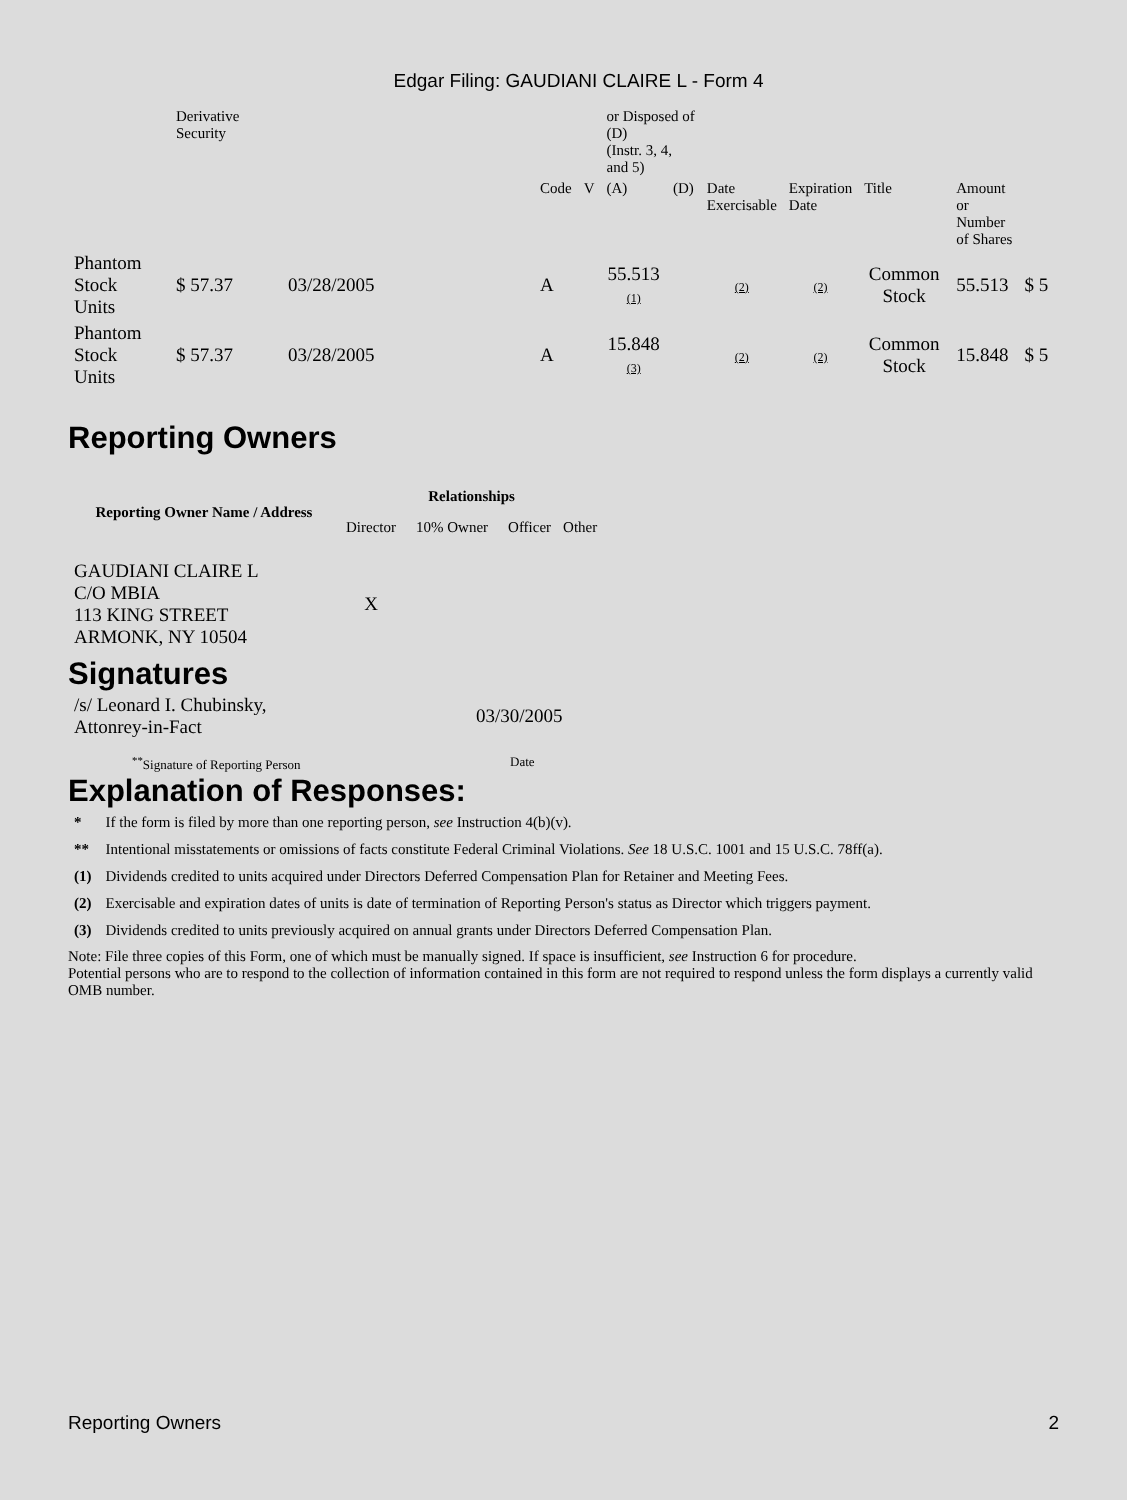Edgar Filing: GAUDIANI CLAIRE L - Form 4
| | Derivative Security | | | | or Disposed of (D) (Instr. 3, 4, and 5) | | | | | | |
| | | | Code | V | (A) | (D) | Date Exercisable | Expiration Date | Title | Amount or Number of Shares | |
| Phantom Stock Units | $ 57.37 | 03/28/2005 | A | | 55.513 (1) | | (2) | (2) | Common Stock | 55.513 | $ 5 |
| Phantom Stock Units | $ 57.37 | 03/28/2005 | A | | 15.848 (3) | | (2) | (2) | Common Stock | 15.848 | $ 5 |
Reporting Owners
| Reporting Owner Name / Address | Relationships | | | |
| --- | --- | --- | --- | --- |
| | Director | 10% Owner | Officer | Other |
| GAUDIANI CLAIRE L C/O MBIA 113 KING STREET ARMONK, NY 10504 | X | | | |
Signatures
| /s/ Leonard I. Chubinsky, Attonrey-in-Fact | 03/30/2005 |
| <sup>**</sup> Signature of Reporting Person | Date |
Explanation of Responses:
| * | If the form is filed by more than one reporting person, see Instruction 4(b)(v). |
| ** | Intentional misstatements or omissions of facts constitute Federal Criminal Violations. See 18 U.S.C. 1001 and 15 U.S.C. 78ff(a). |
| (1) | Dividends credited to units acquired under Directors Deferred Compensation Plan for Retainer and Meeting Fees. |
| (2) | Exercisable and expiration dates of units is date of termination of Reporting Person's status as Director which triggers payment. |
| (3) | Dividends credited to units previously acquired on annual grants under Directors Deferred Compensation Plan. |
Note: File three copies of this Form, one of which must be manually signed. If space is insufficient, see Instruction 6 for procedure.
Potential persons who are to respond to the collection of information contained in this form are not required to respond unless the form displays a currently valid OMB number.
Reporting Owners 2